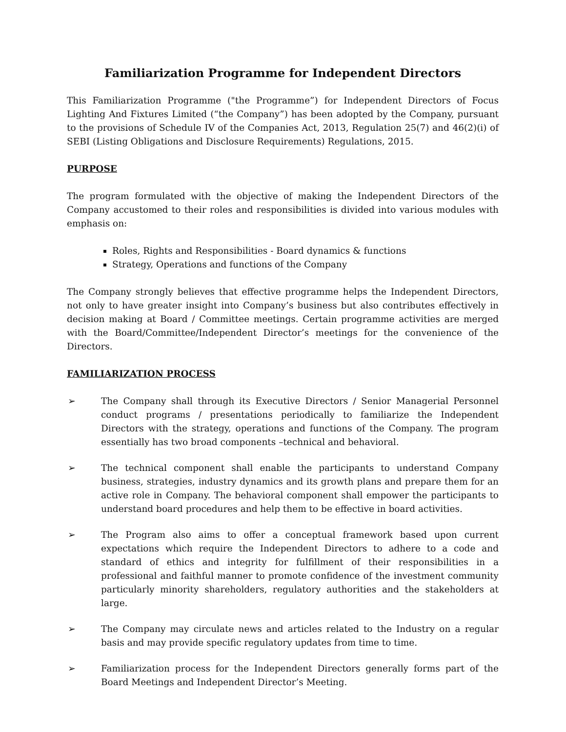Familiarization Programme for Independent Directors
This Familiarization Programme ("the Programme”) for Independent Directors of Focus Lighting And Fixtures Limited (“the Company”) has been adopted by the Company, pursuant to the provisions of Schedule IV of the Companies Act, 2013, Regulation 25(7) and 46(2)(i) of SEBI (Listing Obligations and Disclosure Requirements) Regulations, 2015.
PURPOSE
The program formulated with the objective of making the Independent Directors of the Company accustomed to their roles and responsibilities is divided into various modules with emphasis on:
Roles, Rights and Responsibilities - Board dynamics & functions
Strategy, Operations and functions of the Company
The Company strongly believes that effective programme helps the Independent Directors, not only to have greater insight into Company’s business but also contributes effectively in decision making at Board / Committee meetings. Certain programme activities are merged with the Board/Committee/Independent Director’s meetings for the convenience of the Directors.
FAMILIARIZATION PROCESS
➢ The Company shall through its Executive Directors / Senior Managerial Personnel conduct programs / presentations periodically to familiarize the Independent Directors with the strategy, operations and functions of the Company. The program essentially has two broad components –technical and behavioral.
➢ The technical component shall enable the participants to understand Company business, strategies, industry dynamics and its growth plans and prepare them for an active role in Company. The behavioral component shall empower the participants to understand board procedures and help them to be effective in board activities.
➢ The Program also aims to offer a conceptual framework based upon current expectations which require the Independent Directors to adhere to a code and standard of ethics and integrity for fulfillment of their responsibilities in a professional and faithful manner to promote confidence of the investment community particularly minority shareholders, regulatory authorities and the stakeholders at large.
➢ The Company may circulate news and articles related to the Industry on a regular basis and may provide specific regulatory updates from time to time.
➢ Familiarization process for the Independent Directors generally forms part of the Board Meetings and Independent Director’s Meeting.